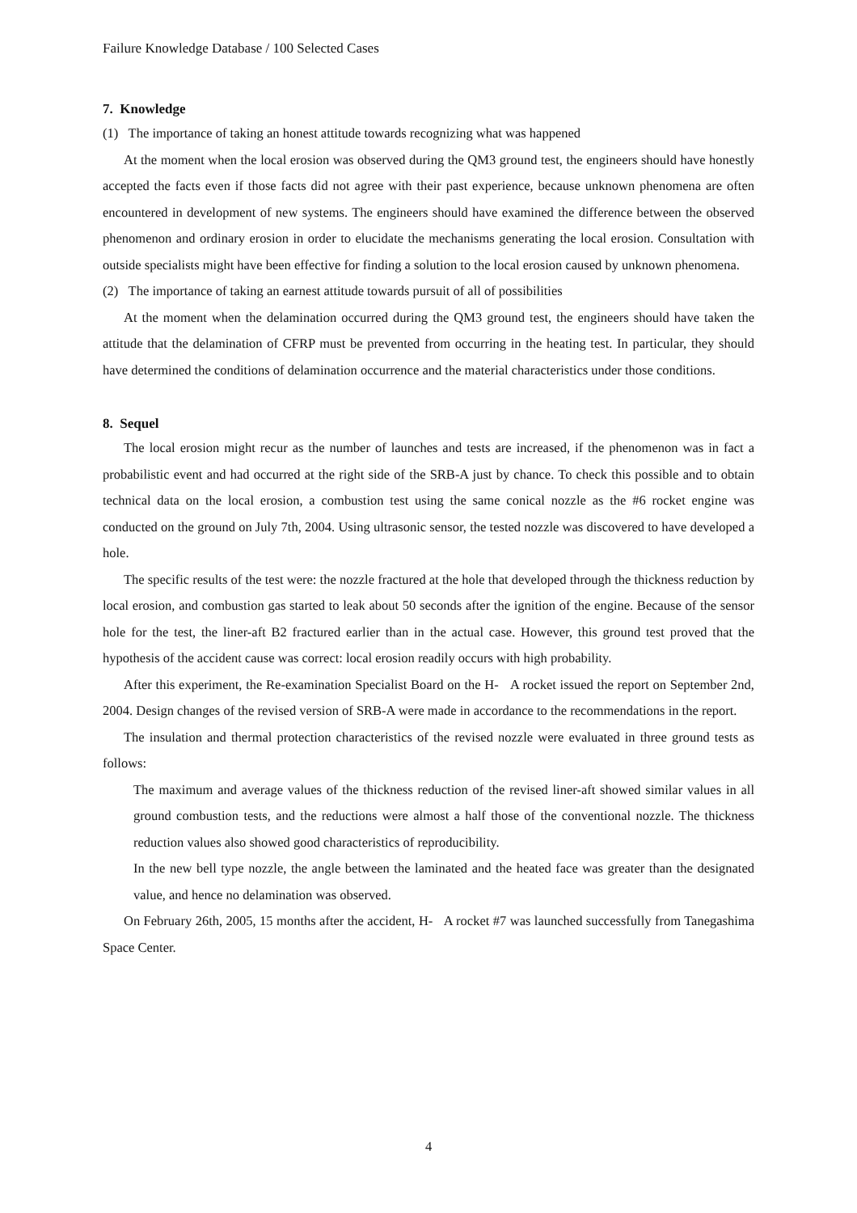Failure Knowledge Database / 100 Selected Cases
7. Knowledge
(1) The importance of taking an honest attitude towards recognizing what was happened
At the moment when the local erosion was observed during the QM3 ground test, the engineers should have honestly accepted the facts even if those facts did not agree with their past experience, because unknown phenomena are often encountered in development of new systems. The engineers should have examined the difference between the observed phenomenon and ordinary erosion in order to elucidate the mechanisms generating the local erosion. Consultation with outside specialists might have been effective for finding a solution to the local erosion caused by unknown phenomena.
(2) The importance of taking an earnest attitude towards pursuit of all of possibilities
At the moment when the delamination occurred during the QM3 ground test, the engineers should have taken the attitude that the delamination of CFRP must be prevented from occurring in the heating test. In particular, they should have determined the conditions of delamination occurrence and the material characteristics under those conditions.
8. Sequel
The local erosion might recur as the number of launches and tests are increased, if the phenomenon was in fact a probabilistic event and had occurred at the right side of the SRB-A just by chance. To check this possible and to obtain technical data on the local erosion, a combustion test using the same conical nozzle as the #6 rocket engine was conducted on the ground on July 7th, 2004. Using ultrasonic sensor, the tested nozzle was discovered to have developed a hole.
The specific results of the test were: the nozzle fractured at the hole that developed through the thickness reduction by local erosion, and combustion gas started to leak about 50 seconds after the ignition of the engine. Because of the sensor hole for the test, the liner-aft B2 fractured earlier than in the actual case. However, this ground test proved that the hypothesis of the accident cause was correct: local erosion readily occurs with high probability.
After this experiment, the Re-examination Specialist Board on the H- A rocket issued the report on September 2nd, 2004. Design changes of the revised version of SRB-A were made in accordance to the recommendations in the report.
The insulation and thermal protection characteristics of the revised nozzle were evaluated in three ground tests as follows:
The maximum and average values of the thickness reduction of the revised liner-aft showed similar values in all ground combustion tests, and the reductions were almost a half those of the conventional nozzle. The thickness reduction values also showed good characteristics of reproducibility.
In the new bell type nozzle, the angle between the laminated and the heated face was greater than the designated value, and hence no delamination was observed.
On February 26th, 2005, 15 months after the accident, H- A rocket #7 was launched successfully from Tanegashima Space Center.
4